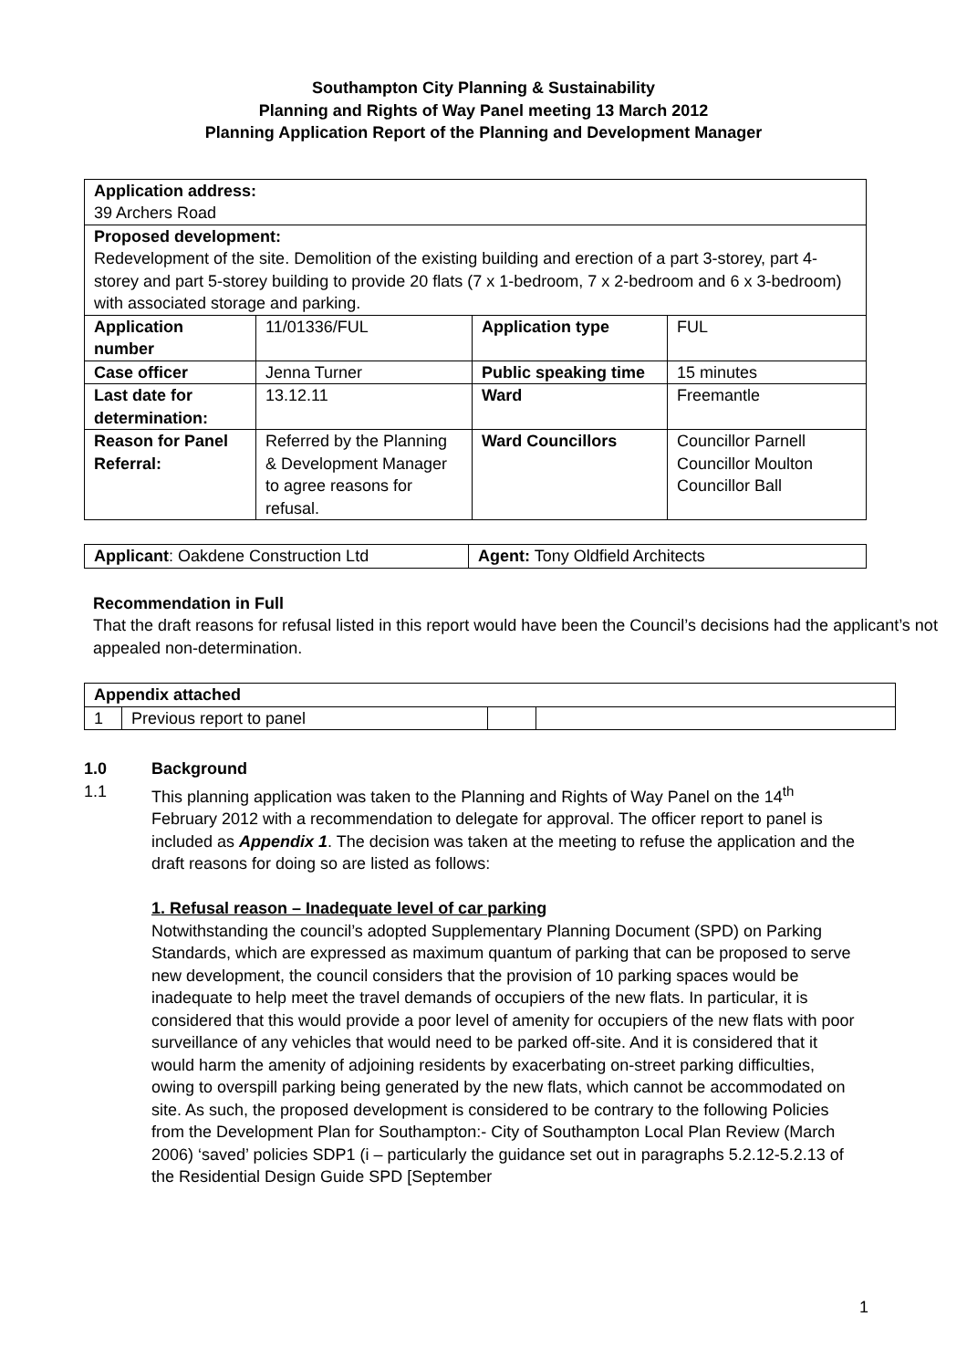Southampton City Planning & Sustainability
Planning and Rights of Way Panel meeting 13 March 2012
Planning Application Report of the Planning and Development Manager
| Application address: 39 Archers Road | | | |
| Proposed development: Redevelopment of the site. Demolition of the existing building and erection of a part 3-storey, part 4-storey and part 5-storey building to provide 20 flats (7 x 1-bedroom, 7 x 2-bedroom and 6 x 3-bedroom) with associated storage and parking. | | | |
| Application number | 11/01336/FUL | Application type | FUL |
| Case officer | Jenna Turner | Public speaking time | 15 minutes |
| Last date for determination: | 13.12.11 | Ward | Freemantle |
| Reason for Panel Referral: | Referred by the Planning & Development Manager to agree reasons for refusal. | Ward Councillors | Councillor Parnell Councillor Moulton Councillor Ball |
| Applicant : Oakdene Construction Ltd | Agent: Tony Oldfield Architects |
Recommendation in Full
That the draft reasons for refusal listed in this report would have been the Council’s decisions had the applicant’s not appealed non-determination.
| Appendix attached | | | |
| 1 | Previous report to panel | | |
1.0 Background
1.1 This planning application was taken to the Planning and Rights of Way Panel on the 14<sup>th</sup> February 2012 with a recommendation to delegate for approval. The officer report to panel is included as Appendix 1. The decision was taken at the meeting to refuse the application and the draft reasons for doing so are listed as follows:
1. Refusal reason – Inadequate level of car parking
Notwithstanding the council’s adopted Supplementary Planning Document (SPD) on Parking Standards, which are expressed as maximum quantum of parking that can be proposed to serve new development, the council considers that the provision of 10 parking spaces would be inadequate to help meet the travel demands of occupiers of the new flats. In particular, it is considered that this would provide a poor level of amenity for occupiers of the new flats with poor surveillance of any vehicles that would need to be parked off-site. And it is considered that it would harm the amenity of adjoining residents by exacerbating on-street parking difficulties, owing to overspill parking being generated by the new flats, which cannot be accommodated on site. As such, the proposed development is considered to be contrary to the following Policies from the Development Plan for Southampton:- City of Southampton Local Plan Review (March 2006) ‘saved’ policies SDP1 (i – particularly the guidance set out in paragraphs 5.2.12-5.2.13 of the Residential Design Guide SPD [September
1